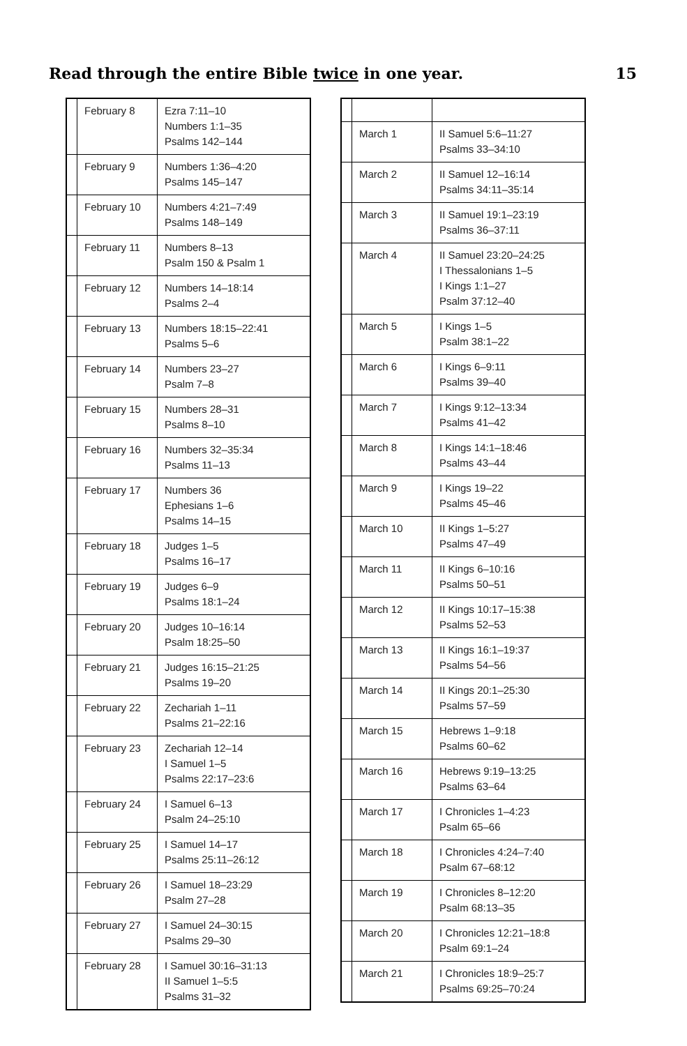Read through the entire Bible twice in one year. 15
| | February 8 | Ezra 7:11–10 Numbers 1:1–35 Psalms 142–144 |
| | February 9 | Numbers 1:36–4:20 Psalms 145–147 |
| | February 10 | Numbers 4:21–7:49 Psalms 148–149 |
| | February 11 | Numbers 8–13 Psalm 150 & Psalm 1 |
| | February 12 | Numbers 14–18:14 Psalms 2–4 |
| | February 13 | Numbers 18:15–22:41 Psalms 5–6 |
| | February 14 | Numbers 23–27 Psalm 7–8 |
| | February 15 | Numbers 28–31 Psalms 8–10 |
| | February 16 | Numbers 32–35:34 Psalms 11–13 |
| | February 17 | Numbers 36 Ephesians 1–6 Psalms 14–15 |
| | February 18 | Judges 1–5 Psalms 16–17 |
| | February 19 | Judges 6–9 Psalms 18:1–24 |
| | February 20 | Judges 10–16:14 Psalm 18:25–50 |
| | February 21 | Judges 16:15–21:25 Psalms 19–20 |
| | February 22 | Zechariah 1–11 Psalms 21–22:16 |
| | February 23 | Zechariah 12–14 I Samuel 1–5 Psalms 22:17–23:6 |
| | February 24 | I Samuel 6–13 Psalm 24–25:10 |
| | February 25 | I Samuel 14–17 Psalms 25:11–26:12 |
| | February 26 | I Samuel 18–23:29 Psalm 27–28 |
| | February 27 | I Samuel 24–30:15 Psalms 29–30 |
| | February 28 | I Samuel 30:16–31:13 II Samuel 1–5:5 Psalms 31–32 |
| | March 1 | II Samuel 5:6–11:27 Psalms 33–34:10 |
| | March 2 | II Samuel 12–16:14 Psalms 34:11–35:14 |
| | March 3 | II Samuel 19:1–23:19 Psalms 36–37:11 |
| | March 4 | II Samuel 23:20–24:25 I Thessalonians 1–5 I Kings 1:1–27 Psalm 37:12–40 |
| | March 5 | I Kings 1–5 Psalm 38:1–22 |
| | March 6 | I Kings 6–9:11 Psalms 39–40 |
| | March 7 | I Kings 9:12–13:34 Psalms 41–42 |
| | March 8 | I Kings 14:1–18:46 Psalms 43–44 |
| | March 9 | I Kings 19–22 Psalms 45–46 |
| | March 10 | II Kings 1–5:27 Psalms 47–49 |
| | March 11 | II Kings 6–10:16 Psalms 50–51 |
| | March 12 | II Kings 10:17–15:38 Psalms 52–53 |
| | March 13 | II Kings 16:1–19:37 Psalms 54–56 |
| | March 14 | II Kings 20:1–25:30 Psalms 57–59 |
| | March 15 | Hebrews 1–9:18 Psalms 60–62 |
| | March 16 | Hebrews 9:19–13:25 Psalms 63–64 |
| | March 17 | I Chronicles 1–4:23 Psalm 65–66 |
| | March 18 | I Chronicles 4:24–7:40 Psalm 67–68:12 |
| | March 19 | I Chronicles 8–12:20 Psalm 68:13–35 |
| | March 20 | I Chronicles 12:21–18:8 Psalm 69:1–24 |
| | March 21 | I Chronicles 18:9–25:7 Psalms 69:25–70:24 |